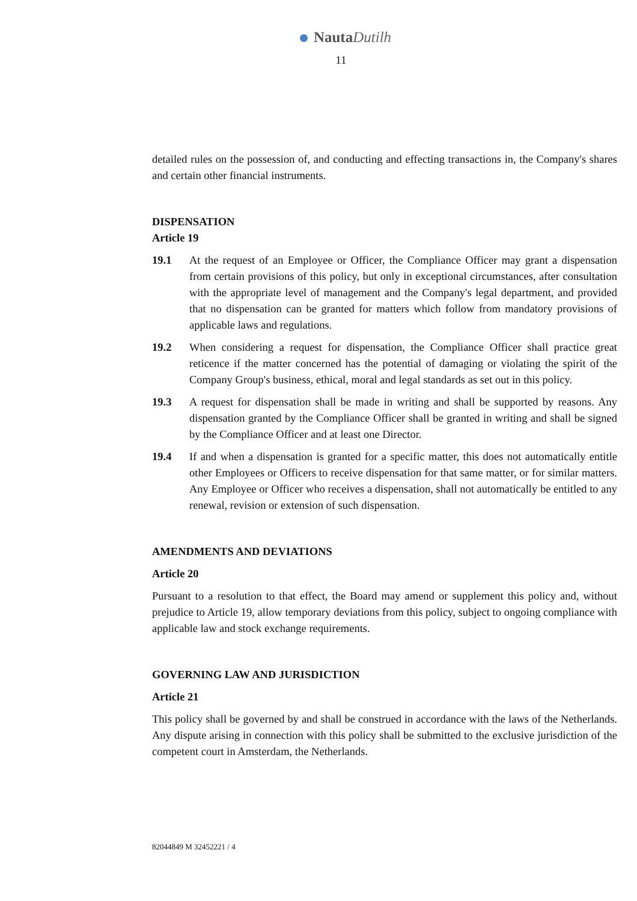Nauta Dutilh
11
detailed rules on the possession of, and conducting and effecting transactions in, the Company's shares and certain other financial instruments.
DISPENSATION
Article 19
19.1 At the request of an Employee or Officer, the Compliance Officer may grant a dispensation from certain provisions of this policy, but only in exceptional circumstances, after consultation with the appropriate level of management and the Company's legal department, and provided that no dispensation can be granted for matters which follow from mandatory provisions of applicable laws and regulations.
19.2 When considering a request for dispensation, the Compliance Officer shall practice great reticence if the matter concerned has the potential of damaging or violating the spirit of the Company Group's business, ethical, moral and legal standards as set out in this policy.
19.3 A request for dispensation shall be made in writing and shall be supported by reasons. Any dispensation granted by the Compliance Officer shall be granted in writing and shall be signed by the Compliance Officer and at least one Director.
19.4 If and when a dispensation is granted for a specific matter, this does not automatically entitle other Employees or Officers to receive dispensation for that same matter, or for similar matters. Any Employee or Officer who receives a dispensation, shall not automatically be entitled to any renewal, revision or extension of such dispensation.
AMENDMENTS AND DEVIATIONS
Article 20
Pursuant to a resolution to that effect, the Board may amend or supplement this policy and, without prejudice to Article 19, allow temporary deviations from this policy, subject to ongoing compliance with applicable law and stock exchange requirements.
GOVERNING LAW AND JURISDICTION
Article 21
This policy shall be governed by and shall be construed in accordance with the laws of the Netherlands. Any dispute arising in connection with this policy shall be submitted to the exclusive jurisdiction of the competent court in Amsterdam, the Netherlands.
82044849 M 32452221 / 4